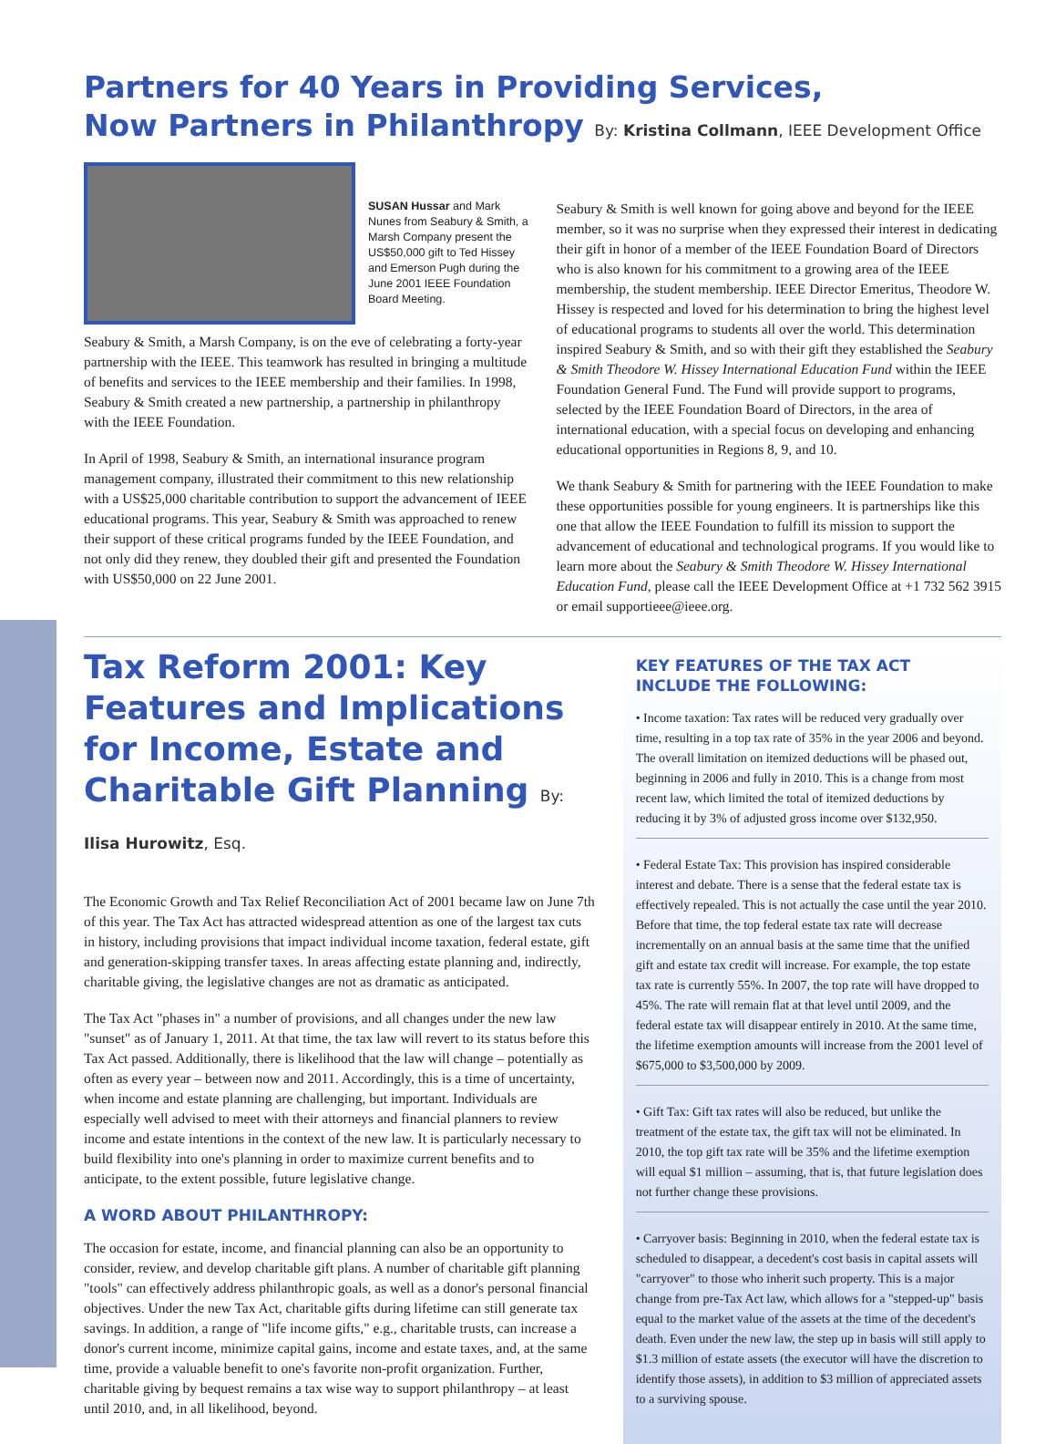Partners for 40 Years in Providing Services,
Now Partners in Philanthropy By: Kristina Collmann, IEEE Development Office
SUSAN Hussar and Mark Nunes from Seabury & Smith, a Marsh Company present the US$50,000 gift to Ted Hissey and Emerson Pugh during the June 2001 IEEE Foundation Board Meeting.
Seabury & Smith, a Marsh Company, is on the eve of celebrating a forty-year partnership with the IEEE. This teamwork has resulted in bringing a multitude of benefits and services to the IEEE membership and their families. In 1998, Seabury & Smith created a new partnership, a partnership in philanthropy with the IEEE Foundation.
In April of 1998, Seabury & Smith, an international insurance program management company, illustrated their commitment to this new relationship with a US$25,000 charitable contribution to support the advancement of IEEE educational programs. This year, Seabury & Smith was approached to renew their support of these critical programs funded by the IEEE Foundation, and not only did they renew, they doubled their gift and presented the Foundation with US$50,000 on 22 June 2001.
Seabury & Smith is well known for going above and beyond for the IEEE member, so it was no surprise when they expressed their interest in dedicating their gift in honor of a member of the IEEE Foundation Board of Directors who is also known for his commitment to a growing area of the IEEE membership, the student membership. IEEE Director Emeritus, Theodore W. Hissey is respected and loved for his determination to bring the highest level of educational programs to students all over the world. This determination inspired Seabury & Smith, and so with their gift they established the Seabury & Smith Theodore W. Hissey International Education Fund within the IEEE Foundation General Fund. The Fund will provide support to programs, selected by the IEEE Foundation Board of Directors, in the area of international education, with a special focus on developing and enhancing educational opportunities in Regions 8, 9, and 10.
We thank Seabury & Smith for partnering with the IEEE Foundation to make these opportunities possible for young engineers. It is partnerships like this one that allow the IEEE Foundation to fulfill its mission to support the advancement of educational and technological programs. If you would like to learn more about the Seabury & Smith Theodore W. Hissey International Education Fund, please call the IEEE Development Office at +1 732 562 3915 or email supportieee@ieee.org.
Tax Reform 2001: Key Features and Implications for Income, Estate and Charitable Gift Planning By: Ilisa Hurowitz, Esq.
The Economic Growth and Tax Relief Reconciliation Act of 2001 became law on June 7th of this year. The Tax Act has attracted widespread attention as one of the largest tax cuts in history, including provisions that impact individual income taxation, federal estate, gift and generation-skipping transfer taxes. In areas affecting estate planning and, indirectly, charitable giving, the legislative changes are not as dramatic as anticipated.
The Tax Act "phases in" a number of provisions, and all changes under the new law "sunset" as of January 1, 2011. At that time, the tax law will revert to its status before this Tax Act passed. Additionally, there is likelihood that the law will change – potentially as often as every year – between now and 2011. Accordingly, this is a time of uncertainty, when income and estate planning are challenging, but important. Individuals are especially well advised to meet with their attorneys and financial planners to review income and estate intentions in the context of the new law. It is particularly necessary to build flexibility into one's planning in order to maximize current benefits and to anticipate, to the extent possible, future legislative change.
A WORD ABOUT PHILANTHROPY:
The occasion for estate, income, and financial planning can also be an opportunity to consider, review, and develop charitable gift plans. A number of charitable gift planning "tools" can effectively address philanthropic goals, as well as a donor's personal financial objectives. Under the new Tax Act, charitable gifts during lifetime can still generate tax savings. In addition, a range of "life income gifts," e.g., charitable trusts, can increase a donor's current income, minimize capital gains, income and estate taxes, and, at the same time, provide a valuable benefit to one's favorite non-profit organization. Further, charitable giving by bequest remains a tax wise way to support philanthropy – at least until 2010, and, in all likelihood, beyond.
KEY FEATURES OF THE TAX ACT INCLUDE THE FOLLOWING:
• Income taxation: Tax rates will be reduced very gradually over time, resulting in a top tax rate of 35% in the year 2006 and beyond. The overall limitation on itemized deductions will be phased out, beginning in 2006 and fully in 2010. This is a change from most recent law, which limited the total of itemized deductions by reducing it by 3% of adjusted gross income over $132,950.
• Federal Estate Tax: This provision has inspired considerable interest and debate. There is a sense that the federal estate tax is effectively repealed. This is not actually the case until the year 2010. Before that time, the top federal estate tax rate will decrease incrementally on an annual basis at the same time that the unified gift and estate tax credit will increase. For example, the top estate tax rate is currently 55%. In 2007, the top rate will have dropped to 45%. The rate will remain flat at that level until 2009, and the federal estate tax will disappear entirely in 2010. At the same time, the lifetime exemption amounts will increase from the 2001 level of $675,000 to $3,500,000 by 2009.
• Gift Tax: Gift tax rates will also be reduced, but unlike the treatment of the estate tax, the gift tax will not be eliminated. In 2010, the top gift tax rate will be 35% and the lifetime exemption will equal $1 million – assuming, that is, that future legislation does not further change these provisions.
• Carryover basis: Beginning in 2010, when the federal estate tax is scheduled to disappear, a decedent's cost basis in capital assets will "carryover" to those who inherit such property. This is a major change from pre-Tax Act law, which allows for a "stepped-up" basis equal to the market value of the assets at the time of the decedent's death. Even under the new law, the step up in basis will still apply to $1.3 million of estate assets (the executor will have the discretion to identify those assets), in addition to $3 million of appreciated assets to a surviving spouse.